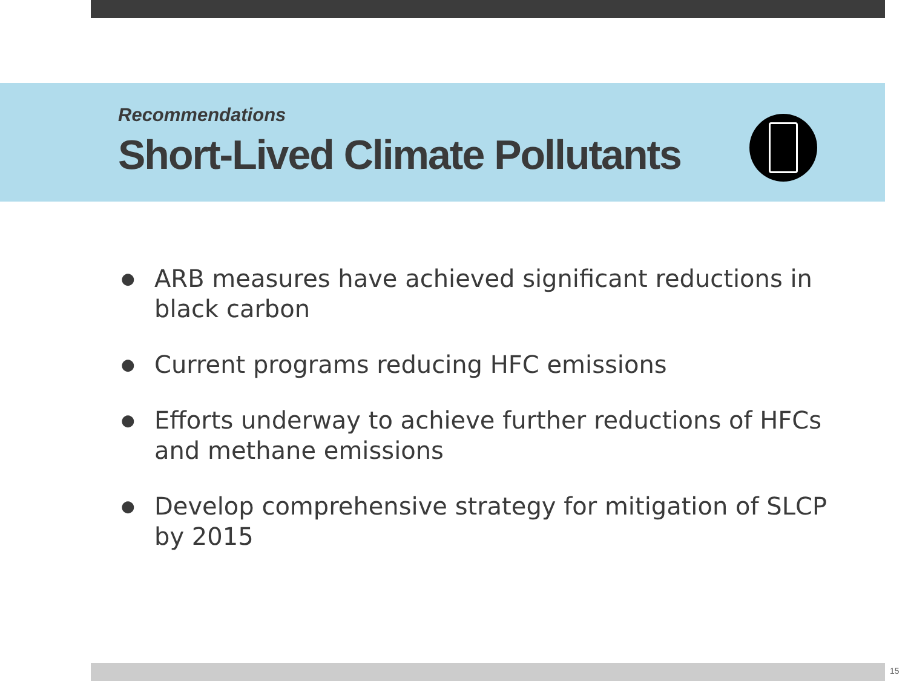Recommendations
Short-Lived Climate Pollutants
● ARB measures have achieved significant reductions in black carbon
● Current programs reducing HFC emissions
● Efforts underway to achieve further reductions of HFCs and methane emissions
● Develop comprehensive strategy for mitigation of SLCP by 2015
15